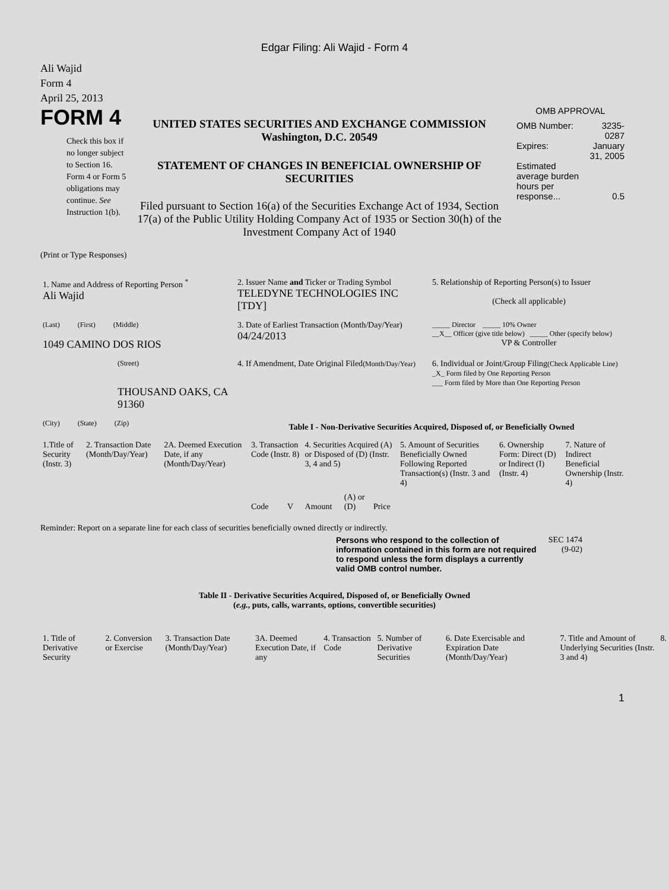Edgar Filing: Ali Wajid - Form 4
Ali Wajid
Form 4
April 25, 2013
FORM 4
Check this box if no longer subject to Section 16. Form 4 or Form 5 obligations may continue. See Instruction 1(b).
UNITED STATES SECURITIES AND EXCHANGE COMMISSION
Washington, D.C. 20549
STATEMENT OF CHANGES IN BENEFICIAL OWNERSHIP OF SECURITIES
Filed pursuant to Section 16(a) of the Securities Exchange Act of 1934, Section 17(a) of the Public Utility Holding Company Act of 1935 or Section 30(h) of the Investment Company Act of 1940
OMB APPROVAL
| OMB Number: | 3235-0287 |
| Expires: | January 31, 2005 |
| Estimated average burden hours per response... | 0.5 |
(Print or Type Responses)
| 1. Name and Address of Reporting Person <sup>*</sup> Ali Wajid | 2. Issuer Name and Ticker or Trading Symbol TELEDYNE TECHNOLOGIES INC [TDY] | 5. Relationship of Reporting Person(s) to Issuer (Check all applicable) |
| (Last) (First) (Middle) 1049 CAMINO DOS RIOS | 3. Date of Earliest Transaction (Month/Day/Year) 04/24/2013 | _____ Director _____ 10% Owner __X__ Officer (give title below) _____ Other (specify below) VP & Controller |
| (Street) THOUSAND OAKS, CA 91360 | 4. If Amendment, Date Original Filed (Month/Day/Year) | 6. Individual or Joint/Group Filing (Check Applicable Line) _X_ Form filed by One Reporting Person ___ Form filed by More than One Reporting Person |
| (City) (State) (Zip) | Table I - Non-Derivative Securities Acquired, Disposed of, or Beneficially Owned | |
| 1.Title of Security (Instr. 3) | 2. Transaction Date (Month/Day/Year) | 2A. Deemed Execution Date, if any (Month/Day/Year) | 3. Transaction Code (Instr. 8) | | 4. Securities Acquired (A) or Disposed of (D) (Instr. 3, 4 and 5) | | | 5. Amount of Securities Beneficially Owned Following Reported Transaction(s) (Instr. 3 and 4) | 6. Ownership Form: Direct (D) or Indirect (I) (Instr. 4) | 7. Nature of Indirect Beneficial Ownership (Instr. 4) |
| | | | Code | V | Amount | (A) or (D) | Price | | | |
Reminder: Report on a separate line for each class of securities beneficially owned directly or indirectly.
Persons who respond to the collection of information contained in this form are not required to respond unless the form displays a currently valid OMB control number.
SEC 1474 (9-02)
Table II - Derivative Securities Acquired, Disposed of, or Beneficially Owned
(e.g., puts, calls, warrants, options, convertible securities)
| 1. Title of Derivative Security | 2. Conversion or Exercise | 3. Transaction Date (Month/Day/Year) | 3A. Deemed Execution Date, if any | 4. Transaction Code | 5. Number of Derivative Securities | 6. Date Exercisable and Expiration Date (Month/Day/Year) | 7. Title and Amount of Underlying Securities (Instr. 3 and 4) | 8. |
1